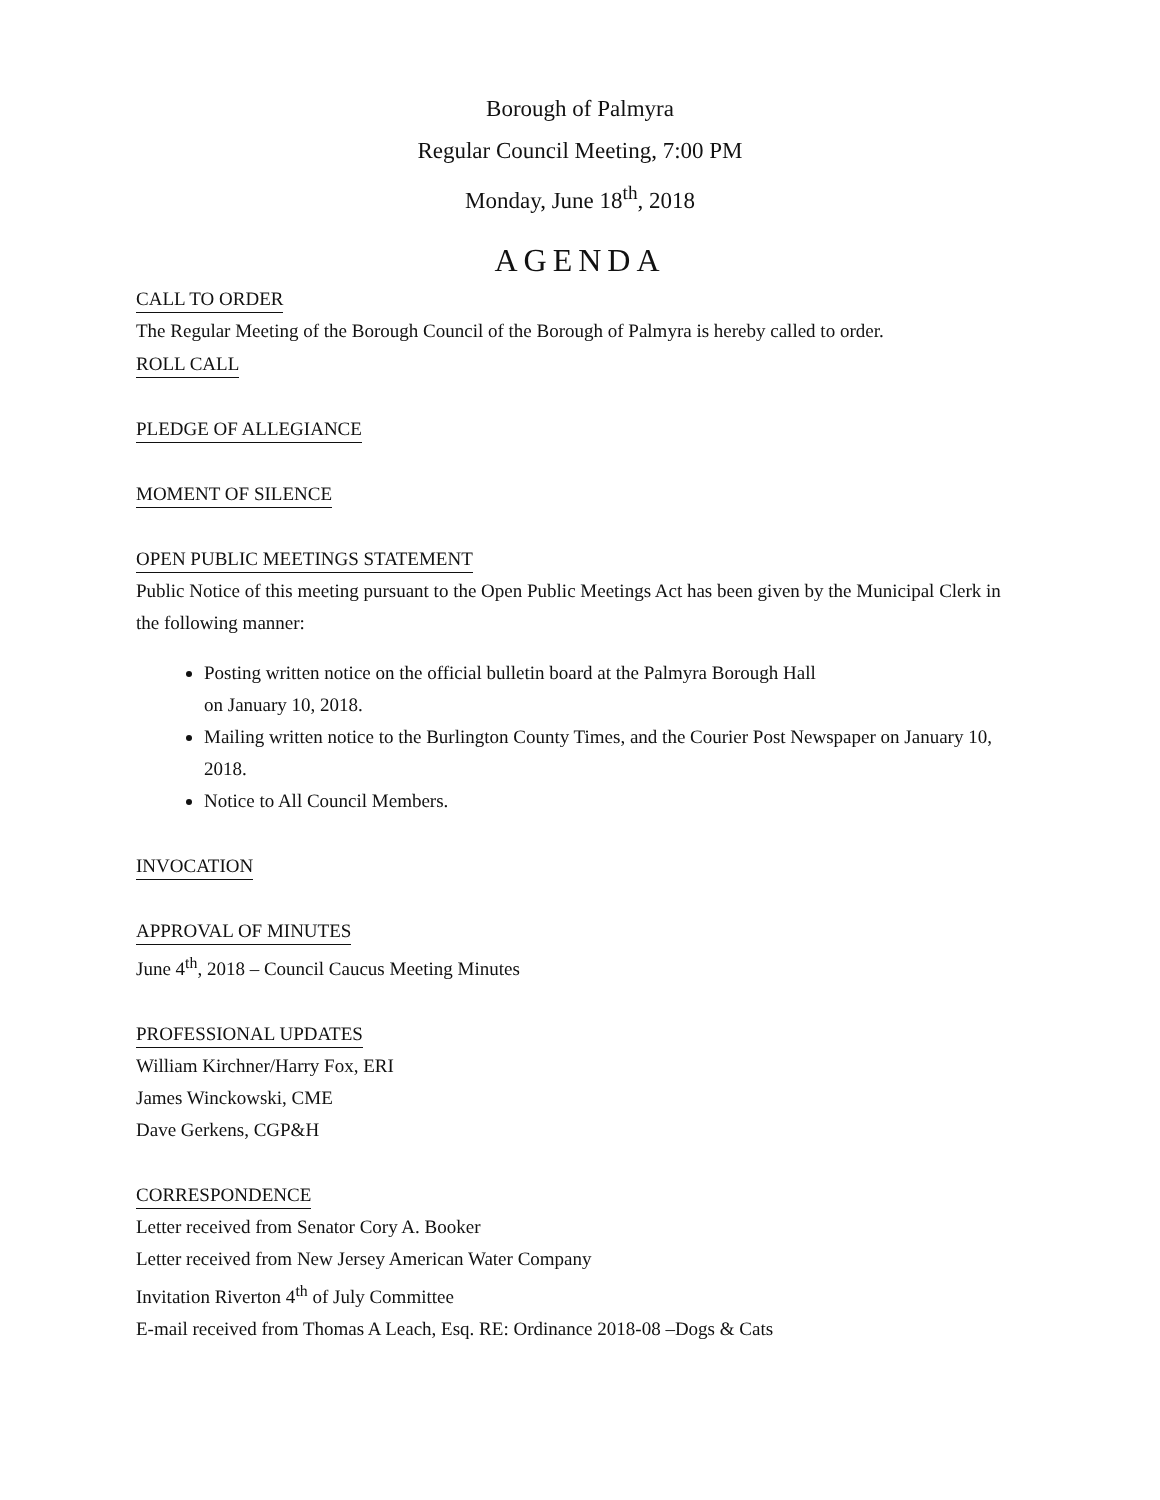Borough of Palmyra
Regular Council Meeting, 7:00 PM
Monday, June 18<sup>th</sup>, 2018
AGENDA
CALL TO ORDER
The Regular Meeting of the Borough Council of the Borough of Palmyra is hereby called to order.
ROLL CALL PLEDGE OF ALLEGIANCE MOMENT OF SILENCE OPEN PUBLIC MEETINGS STATEMENT
Public Notice of this meeting pursuant to the Open Public Meetings Act has been given by the Municipal Clerk in the following manner:
Posting written notice on the official bulletin board at the Palmyra Borough Hall
on January 10, 2018.
Mailing written notice to the Burlington County Times, and the Courier Post Newspaper on January 10, 2018.
Notice to All Council Members.
INVOCATION APPROVAL OF MINUTES
June 4<sup>th</sup>, 2018 – Council Caucus Meeting Minutes
PROFESSIONAL UPDATES
William Kirchner/Harry Fox, ERI
James Winckowski, CME
Dave Gerkens, CGP&H
CORRESPONDENCE
Letter received from Senator Cory A. Booker
Letter received from New Jersey American Water Company
Invitation Riverton 4<sup>th</sup> of July Committee
E-mail received from Thomas A Leach, Esq. RE: Ordinance 2018-08 –Dogs & Cats